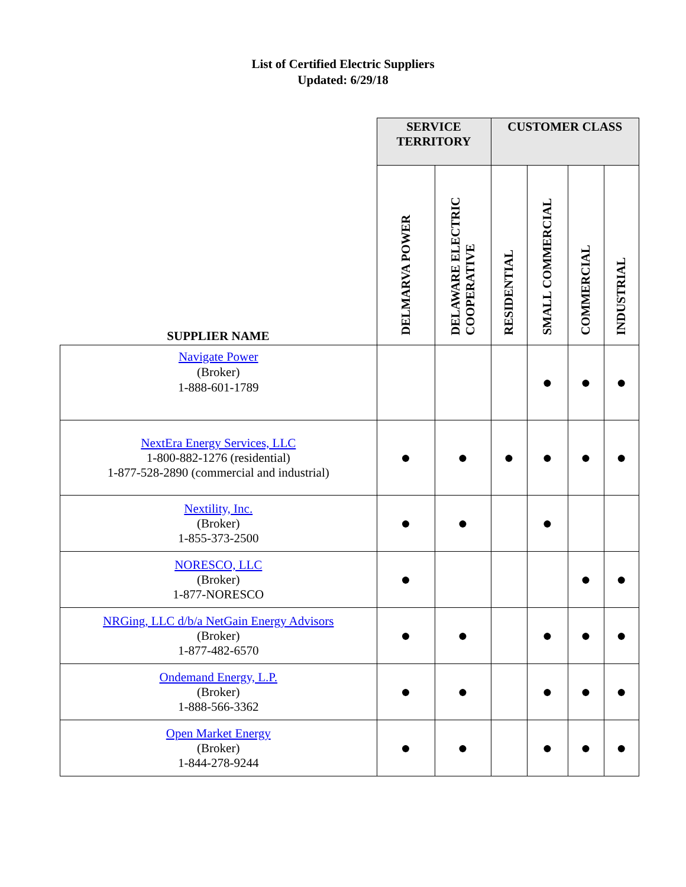List of Certified Electric Suppliers
Updated: 6/29/18
| SUPPLIER NAME | SERVICE TERRITORY | | CUSTOMER CLASS | | | |
| --- | --- | --- | --- | --- | --- | --- |
| | DELMARVA POWER | DELAWARE ELECTRIC COOPERATIVE | RESIDENTIAL | SMALL COMMERCIAL | COMMERCIAL | INDUSTRIAL |
| Navigate Power (Broker) 1-888-601-1789 | | | | ● | ● | ● |
| NextEra Energy Services, LLC 1-800-882-1276 (residential) 1-877-528-2890 (commercial and industrial) | ● | ● | ● | ● | ● | ● |
| Nextility, Inc. (Broker) 1-855-373-2500 | ● | ● | | ● | | |
| NORESCO, LLC (Broker) 1-877-NORESCO | ● | | | | ● | ● |
| NRGing, LLC d/b/a NetGain Energy Advisors (Broker) 1-877-482-6570 | ● | ● | | ● | ● | ● |
| Ondemand Energy, L.P. (Broker) 1-888-566-3362 | ● | ● | | ● | ● | ● |
| Open Market Energy (Broker) 1-844-278-9244 | ● | ● | | ● | ● | ● |